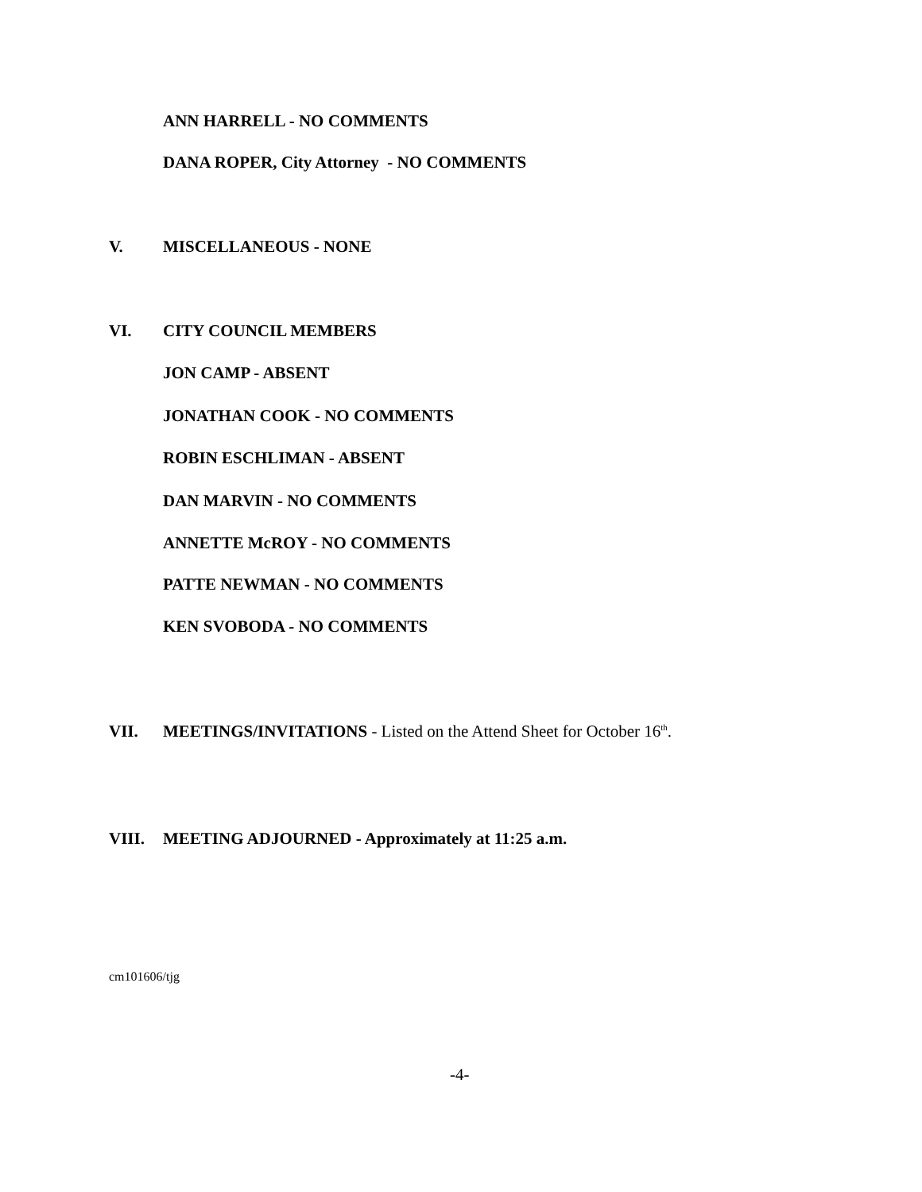ANN HARRELL - NO COMMENTS
DANA ROPER, City Attorney - NO COMMENTS
V. MISCELLANEOUS - NONE
VI. CITY COUNCIL MEMBERS
JON CAMP - ABSENT
JONATHAN COOK - NO COMMENTS
ROBIN ESCHLIMAN - ABSENT
DAN MARVIN - NO COMMENTS
ANNETTE McROY - NO COMMENTS
PATTE NEWMAN - NO COMMENTS
KEN SVOBODA - NO COMMENTS
VII. MEETINGS/INVITATIONS - Listed on the Attend Sheet for October 16<sup>th</sup>.
VIII. MEETING ADJOURNED - Approximately at 11:25 a.m.
cm101606/tjg
-4-